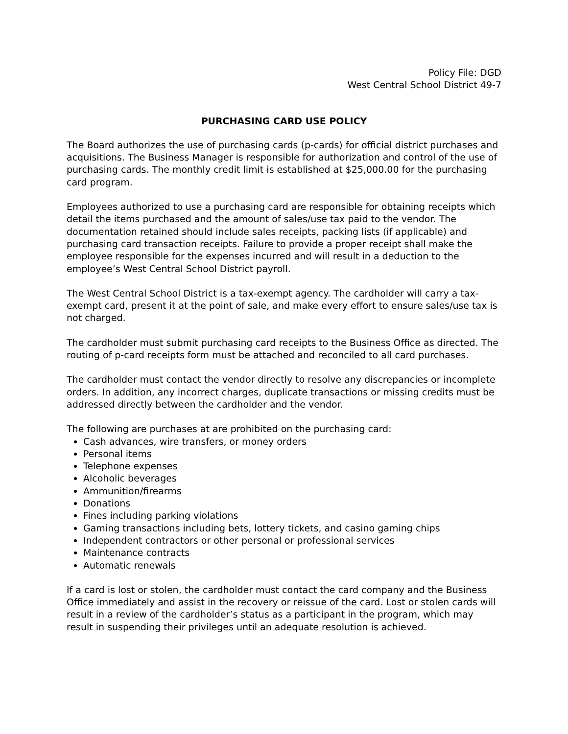Policy File: DGD
West Central School District 49-7
PURCHASING CARD USE POLICY
The Board authorizes the use of purchasing cards (p-cards) for official district purchases and acquisitions. The Business Manager is responsible for authorization and control of the use of purchasing cards. The monthly credit limit is established at $25,000.00 for the purchasing card program.
Employees authorized to use a purchasing card are responsible for obtaining receipts which detail the items purchased and the amount of sales/use tax paid to the vendor. The documentation retained should include sales receipts, packing lists (if applicable) and purchasing card transaction receipts. Failure to provide a proper receipt shall make the employee responsible for the expenses incurred and will result in a deduction to the employee’s West Central School District payroll.
The West Central School District is a tax-exempt agency. The cardholder will carry a tax-exempt card, present it at the point of sale, and make every effort to ensure sales/use tax is not charged.
The cardholder must submit purchasing card receipts to the Business Office as directed. The routing of p-card receipts form must be attached and reconciled to all card purchases.
The cardholder must contact the vendor directly to resolve any discrepancies or incomplete orders. In addition, any incorrect charges, duplicate transactions or missing credits must be addressed directly between the cardholder and the vendor.
The following are purchases at are prohibited on the purchasing card:
Cash advances, wire transfers, or money orders
Personal items
Telephone expenses
Alcoholic beverages
Ammunition/firearms
Donations
Fines including parking violations
Gaming transactions including bets, lottery tickets, and casino gaming chips
Independent contractors or other personal or professional services
Maintenance contracts
Automatic renewals
If a card is lost or stolen, the cardholder must contact the card company and the Business Office immediately and assist in the recovery or reissue of the card. Lost or stolen cards will result in a review of the cardholder’s status as a participant in the program, which may result in suspending their privileges until an adequate resolution is achieved.